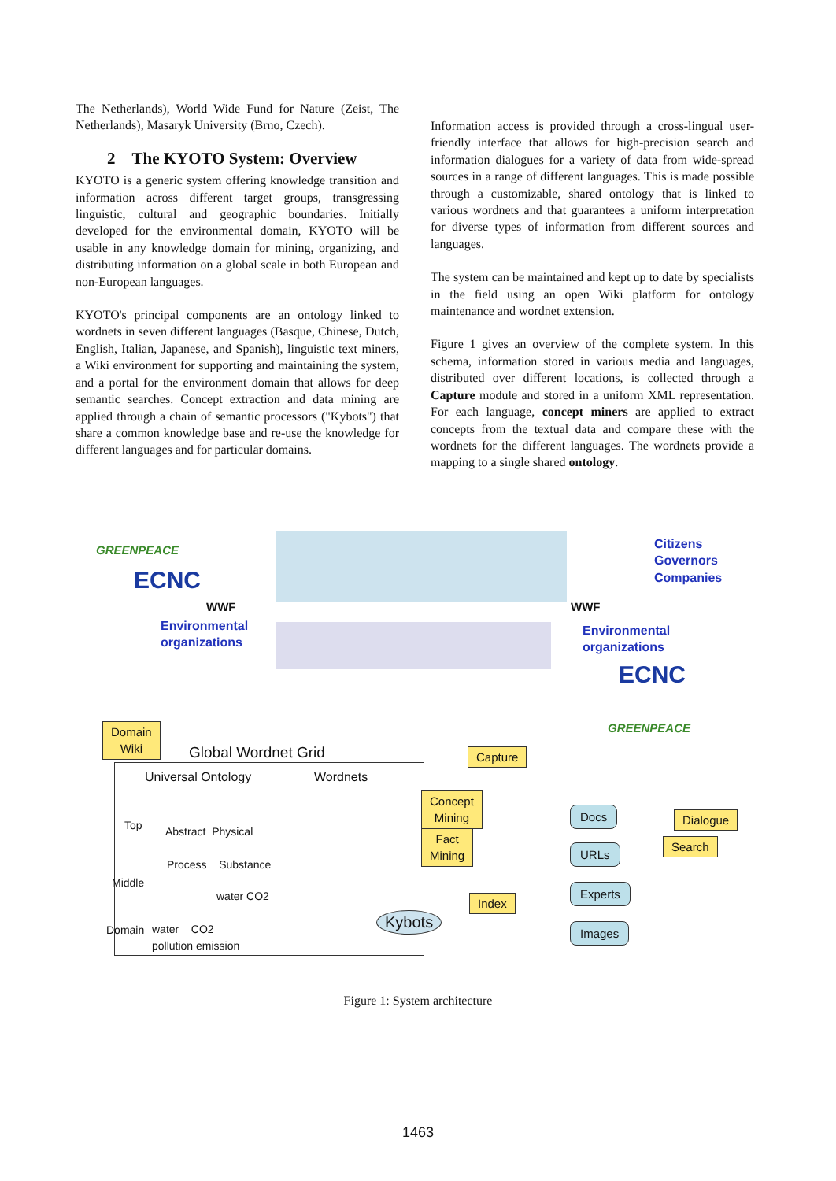The Netherlands), World Wide Fund for Nature (Zeist, The Netherlands), Masaryk University (Brno, Czech).
2 The KYOTO System: Overview
KYOTO is a generic system offering knowledge transition and information across different target groups, transgressing linguistic, cultural and geographic boundaries. Initially developed for the environmental domain, KYOTO will be usable in any knowledge domain for mining, organizing, and distributing information on a global scale in both European and non-European languages.
KYOTO's principal components are an ontology linked to wordnets in seven different languages (Basque, Chinese, Dutch, English, Italian, Japanese, and Spanish), linguistic text miners, a Wiki environment for supporting and maintaining the system, and a portal for the environment domain that allows for deep semantic searches. Concept extraction and data mining are applied through a chain of semantic processors ("Kybots") that share a common knowledge base and re-use the knowledge for different languages and for particular domains.
Information access is provided through a cross-lingual user-friendly interface that allows for high-precision search and information dialogues for a variety of data from wide-spread sources in a range of different languages. This is made possible through a customizable, shared ontology that is linked to various wordnets and that guarantees a uniform interpretation for diverse types of information from different sources and languages.
The system can be maintained and kept up to date by specialists in the field using an open Wiki platform for ontology maintenance and wordnet extension.
Figure 1 gives an overview of the complete system. In this schema, information stored in various media and languages, distributed over different locations, is collected through a Capture module and stored in a uniform XML representation. For each language, concept miners are applied to extract concepts from the textual data and compare these with the wordnets for the different languages. The wordnets provide a mapping to a single shared ontology.
GREENPEACE
ECNC
WWF
Environmental
organizations
WWF
Citizens
Governors
Companies
Environmental
organizations
ECNC
GREENPEACE
Domain
Wiki
Global Wordnet Grid
Universal Ontology Wordnets
Top Abstract Physical
Process Substance
Middle
water CO2
Domain
water CO2
pollution emission
Kybots
Capture
Concept
Mining
Fact
Mining
Index
Docs
URLs
Experts
Images
Dialogue
Search
Figure 1: System architecture
1463